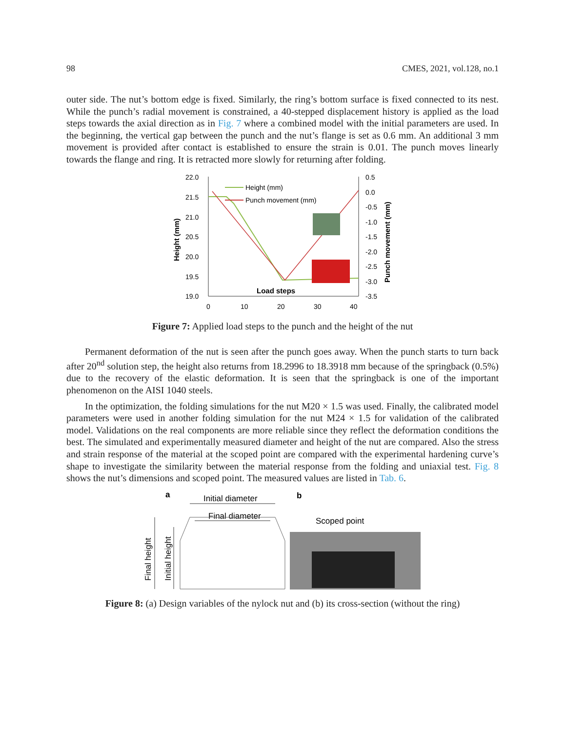98 CMES, 2021, vol.128, no.1
outer side. The nut’s bottom edge is fixed. Similarly, the ring’s bottom surface is fixed connected to its nest. While the punch’s radial movement is constrained, a 40-stepped displacement history is applied as the load steps towards the axial direction as in Fig. 7 where a combined model with the initial parameters are used. In the beginning, the vertical gap between the punch and the nut’s flange is set as 0.6 mm. An additional 3 mm movement is provided after contact is established to ensure the strain is 0.01. The punch moves linearly towards the flange and ring. It is retracted more slowly for returning after folding.
22.0
21.5
21.0
20.5
20.0
19.5
19.0
0.5
0.0
-0.5
-1.0
-1.5
-2.0
-2.5
-3.0
-3.5
0
10
20
30
40
Load steps
Height (mm)
Punch movement (mm)
Height (mm)
Punch movement (mm)
Figure 7: Applied load steps to the punch and the height of the nut
Permanent deformation of the nut is seen after the punch goes away. When the punch starts to turn back after 20<sup>nd</sup> solution step, the height also returns from 18.2996 to 18.3918 mm because of the springback (0.5%) due to the recovery of the elastic deformation. It is seen that the springback is one of the important phenomenon on the AISI 1040 steels.
In the optimization, the folding simulations for the nut M20 × 1.5 was used. Finally, the calibrated model parameters were used in another folding simulation for the nut M24 × 1.5 for validation of the calibrated model. Validations on the real components are more reliable since they reflect the deformation conditions the best. The simulated and experimentally measured diameter and height of the nut are compared. Also the stress and strain response of the material at the scoped point are compared with the experimental hardening curve’s shape to investigate the similarity between the material response from the folding and uniaxial test. Fig. 8 shows the nut’s dimensions and scoped point. The measured values are listed in Tab. 6.
a
b
Initial diameter
Final diameter
Final height
Initial height
Scoped point
Figure 8: (a) Design variables of the nylock nut and (b) its cross-section (without the ring)